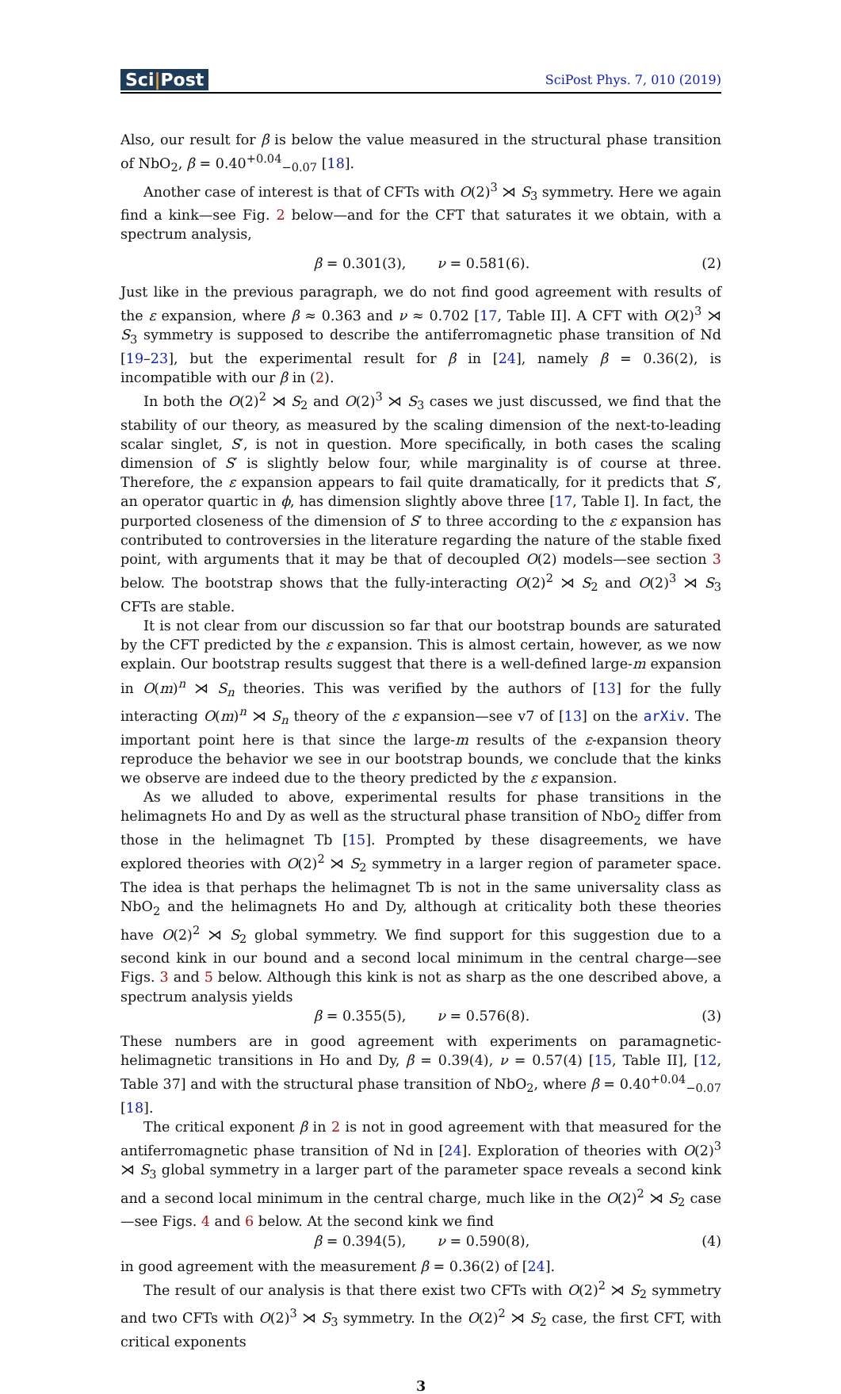Sci|Post
SciPost Phys. 7, 010 (2019)
Also, our result for β is below the value measured in the structural phase transition of NbO<sub>2</sub>, β = 0.40<sup>+0.04</sup><sub>−0.07</sub> [18].
Another case of interest is that of CFTs with O(2)<sup>3</sup> ⋊ S<sub>3</sub> symmetry. Here we again find a kink—see Fig. 2 below—and for the CFT that saturates it we obtain, with a spectrum analysis,
β = 0.301(3), ν = 0.581(6). (2)
Just like in the previous paragraph, we do not find good agreement with results of the ε expansion, where β ≈ 0.363 and ν ≈ 0.702 [17, Table II]. A CFT with O(2)<sup>3</sup> ⋊ S<sub>3</sub> symmetry is supposed to describe the antiferromagnetic phase transition of Nd [19–23], but the experimental result for β in [24], namely β = 0.36(2), is incompatible with our β in (2).
In both the O(2)<sup>2</sup> ⋊ S<sub>2</sub> and O(2)<sup>3</sup> ⋊ S<sub>3</sub> cases we just discussed, we find that the stability of our theory, as measured by the scaling dimension of the next-to-leading scalar singlet, S′, is not in question. More specifically, in both cases the scaling dimension of S′ is slightly below four, while marginality is of course at three. Therefore, the ε expansion appears to fail quite dramatically, for it predicts that S′, an operator quartic in ϕ, has dimension slightly above three [17, Table I]. In fact, the purported closeness of the dimension of S′ to three according to the ε expansion has contributed to controversies in the literature regarding the nature of the stable fixed point, with arguments that it may be that of decoupled O(2) models—see section 3 below. The bootstrap shows that the fully-interacting O(2)<sup>2</sup> ⋊ S<sub>2</sub> and O(2)<sup>3</sup> ⋊ S<sub>3</sub> CFTs are stable.
It is not clear from our discussion so far that our bootstrap bounds are saturated by the CFT predicted by the ε expansion. This is almost certain, however, as we now explain. Our bootstrap results suggest that there is a well-defined large-m expansion in O(m)<sup>n</sup> ⋊ S<sub>n</sub> theories. This was verified by the authors of [13] for the fully interacting O(m)<sup>n</sup> ⋊ S<sub>n</sub> theory of the ε expansion—see v7 of [13] on the arXiv. The important point here is that since the large-m results of the ε-expansion theory reproduce the behavior we see in our bootstrap bounds, we conclude that the kinks we observe are indeed due to the theory predicted by the ε expansion.
As we alluded to above, experimental results for phase transitions in the helimagnets Ho and Dy as well as the structural phase transition of NbO<sub>2</sub> differ from those in the helimagnet Tb [15]. Prompted by these disagreements, we have explored theories with O(2)<sup>2</sup> ⋊ S<sub>2</sub> symmetry in a larger region of parameter space. The idea is that perhaps the helimagnet Tb is not in the same universality class as NbO<sub>2</sub> and the helimagnets Ho and Dy, although at criticality both these theories have O(2)<sup>2</sup> ⋊ S<sub>2</sub> global symmetry. We find support for this suggestion due to a second kink in our bound and a second local minimum in the central charge—see Figs. 3 and 5 below. Although this kink is not as sharp as the one described above, a spectrum analysis yields
β = 0.355(5), ν = 0.576(8). (3)
These numbers are in good agreement with experiments on paramagnetic-helimagnetic transitions in Ho and Dy, β = 0.39(4), ν = 0.57(4) [15, Table II], [12, Table 37] and with the structural phase transition of NbO<sub>2</sub>, where β = 0.40<sup>+0.04</sup><sub>−0.07</sub> [18].
The critical exponent β in 2 is not in good agreement with that measured for the antiferromagnetic phase transition of Nd in [24]. Exploration of theories with O(2)<sup>3</sup> ⋊ S<sub>3</sub> global symmetry in a larger part of the parameter space reveals a second kink and a second local minimum in the central charge, much like in the O(2)<sup>2</sup> ⋊ S<sub>2</sub> case—see Figs. 4 and 6 below. At the second kink we find
β = 0.394(5), ν = 0.590(8), (4)
in good agreement with the measurement β = 0.36(2) of [24].
The result of our analysis is that there exist two CFTs with O(2)<sup>2</sup> ⋊ S<sub>2</sub> symmetry and two CFTs with O(2)<sup>3</sup> ⋊ S<sub>3</sub> symmetry. In the O(2)<sup>2</sup> ⋊ S<sub>2</sub> case, the first CFT, with critical exponents
3